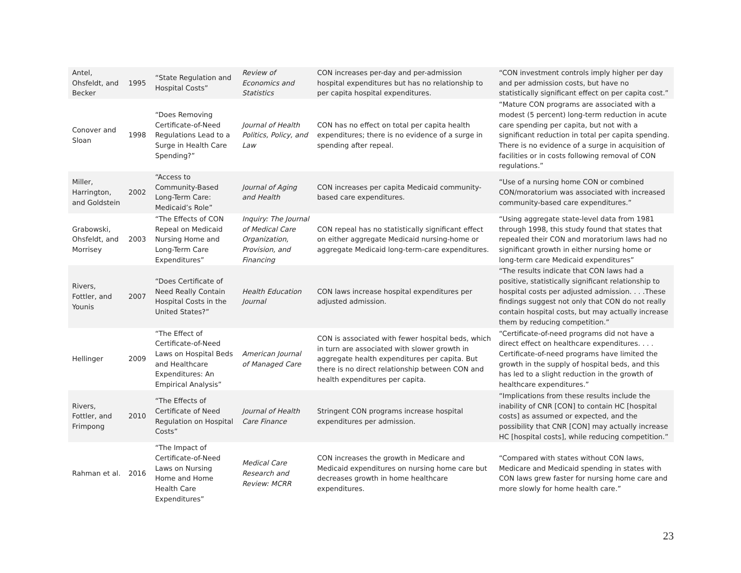| Antel, Ohsfeldt, and Becker | 1995 | “State Regulation and Hospital Costs” | Review of Economics and Statistics | CON increases per-day and per-admission hospital expenditures but has no relationship to per capita hospital expenditures. | “CON investment controls imply higher per day and per admission costs, but have no statistically significant effect on per capita cost.” |
| Conover and Sloan | 1998 | “Does Removing Certificate-of-Need Regulations Lead to a Surge in Health Care Spending?” | Journal of Health Politics, Policy, and Law | CON has no effect on total per capita health expenditures; there is no evidence of a surge in spending after repeal. | “Mature CON programs are associated with a modest (5 percent) long-term reduction in acute care spending per capita, but not with a significant reduction in total per capita spending. There is no evidence of a surge in acquisition of facilities or in costs following removal of CON regulations.” |
| Miller, Harrington, and Goldstein | 2002 | “Access to Community-Based Long-Term Care: Medicaid’s Role” | Journal of Aging and Health | CON increases per capita Medicaid community-based care expenditures. | “Use of a nursing home CON or combined CON/moratorium was associated with increased community-based care expenditures.” |
| Grabowski, Ohsfeldt, and Morrisey | 2003 | “The Effects of CON Repeal on Medicaid Nursing Home and Long-Term Care Expenditures” | Inquiry: The Journal of Medical Care Organization, Provision, and Financing | CON repeal has no statistically significant effect on either aggregate Medicaid nursing-home or aggregate Medicaid long-term-care expenditures. | “Using aggregate state-level data from 1981 through 1998, this study found that states that repealed their CON and moratorium laws had no significant growth in either nursing home or long-term care Medicaid expenditures” |
| Rivers, Fottler, and Younis | 2007 | “Does Certificate of Need Really Contain Hospital Costs in the United States?” | Health Education Journal | CON laws increase hospital expenditures per adjusted admission. | “The results indicate that CON laws had a positive, statistically significant relationship to hospital costs per adjusted admission. . . .These findings suggest not only that CON do not really contain hospital costs, but may actually increase them by reducing competition.” |
| Hellinger | 2009 | “The Effect of Certificate-of-Need Laws on Hospital Beds and Healthcare Expenditures: An Empirical Analysis” | American Journal of Managed Care | CON is associated with fewer hospital beds, which in turn are associated with slower growth in aggregate health expenditures per capita. But there is no direct relationship between CON and health expenditures per capita. | “Certificate-of-need programs did not have a direct effect on healthcare expenditures. . . . Certificate-of-need programs have limited the growth in the supply of hospital beds, and this has led to a slight reduction in the growth of healthcare expenditures.” |
| Rivers, Fottler, and Frimpong | 2010 | “The Effects of Certificate of Need Regulation on Hospital Costs” | Journal of Health Care Finance | Stringent CON programs increase hospital expenditures per admission. | “Implications from these results include the inability of CNR [CON] to contain HC [hospital costs] as assumed or expected, and the possibility that CNR [CON] may actually increase HC [hospital costs], while reducing competition.” |
| Rahman et al. | 2016 | “The Impact of Certificate-of-Need Laws on Nursing Home and Home Health Care Expenditures” | Medical Care Research and Review: MCRR | CON increases the growth in Medicare and Medicaid expenditures on nursing home care but decreases growth in home healthcare expenditures. | “Compared with states without CON laws, Medicare and Medicaid spending in states with CON laws grew faster for nursing home care and more slowly for home health care.” |
23